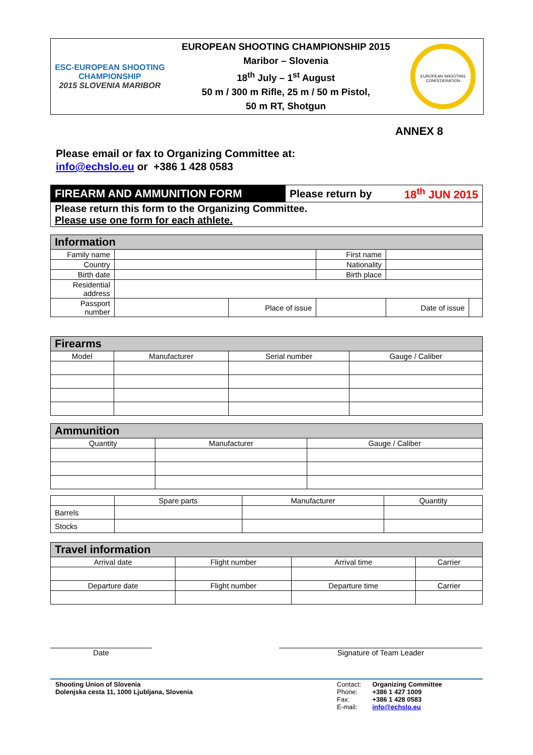ESC-EUROPEAN SHOOTING CHAMPIONSHIP
2015 SLOVENIA MARIBOR
EUROPEAN SHOOTING CHAMPIONSHIP 2015
Maribor – Slovenia
18<sup>th</sup> July – 1<sup>st</sup> August
50 m / 300 m Rifle, 25 m / 50 m Pistol,
50 m RT, Shotgun
EUROPEAN SHOOTING CONFEDERATION
ANNEX 8
Please email or fax to Organizing Committee at:
info@echslo.eu or +386 1 428 0583
| FIREARM AND AMMUNITION FORM | Please return by | 18<sup>th</sup> JUN 2015 |
| Please return this form to the Organizing Committee. Please use one form for each athlete. | | |
| Information | | | | | |
| --- | --- | --- | --- | --- | --- |
| Family name | | | First name | | |
| Country | | | Nationality | | |
| Birth date | | | Birth place | | |
| Residential address | | | | | |
| Passport number | | Place of issue | | Date of issue | |
| Firearms | | | |
| --- | --- | --- | --- |
| Model | Manufacturer | Serial number | Gauge / Caliber |
| Ammunition | | |
| --- | --- | --- |
| Quantity | Manufacturer | Gauge / Caliber |
| | Spare parts | Manufacturer | Quantity |
| Barrels | | | |
| Stocks | | | |
| Travel information | | | |
| --- | --- | --- | --- |
| Arrival date | Flight number | Arrival time | Carrier |
| Departure date | Flight number | Departure time | Carrier |
Date Signature of Team Leader
Shooting Union of Slovenia
Dolenjska cesta 11, 1000 Ljubljana, Slovenia
Contact:
Phone:
Fax:
E-mail:
Organizing Committee
+386 1 427 1009
+386 1 428 0583
info@echslo.eu